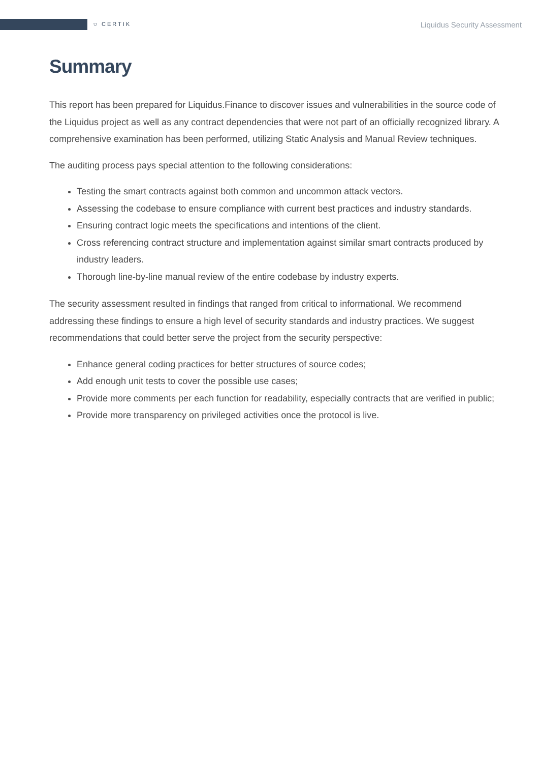⛉ CERTIK Liquidus Security Assessment
Summary
This report has been prepared for Liquidus.Finance to discover issues and vulnerabilities in the source code of the Liquidus project as well as any contract dependencies that were not part of an officially recognized library. A comprehensive examination has been performed, utilizing Static Analysis and Manual Review techniques.
The auditing process pays special attention to the following considerations:
Testing the smart contracts against both common and uncommon attack vectors.
Assessing the codebase to ensure compliance with current best practices and industry standards.
Ensuring contract logic meets the specifications and intentions of the client.
Cross referencing contract structure and implementation against similar smart contracts produced by industry leaders.
Thorough line-by-line manual review of the entire codebase by industry experts.
The security assessment resulted in findings that ranged from critical to informational. We recommend addressing these findings to ensure a high level of security standards and industry practices. We suggest recommendations that could better serve the project from the security perspective:
Enhance general coding practices for better structures of source codes;
Add enough unit tests to cover the possible use cases;
Provide more comments per each function for readability, especially contracts that are verified in public;
Provide more transparency on privileged activities once the protocol is live.